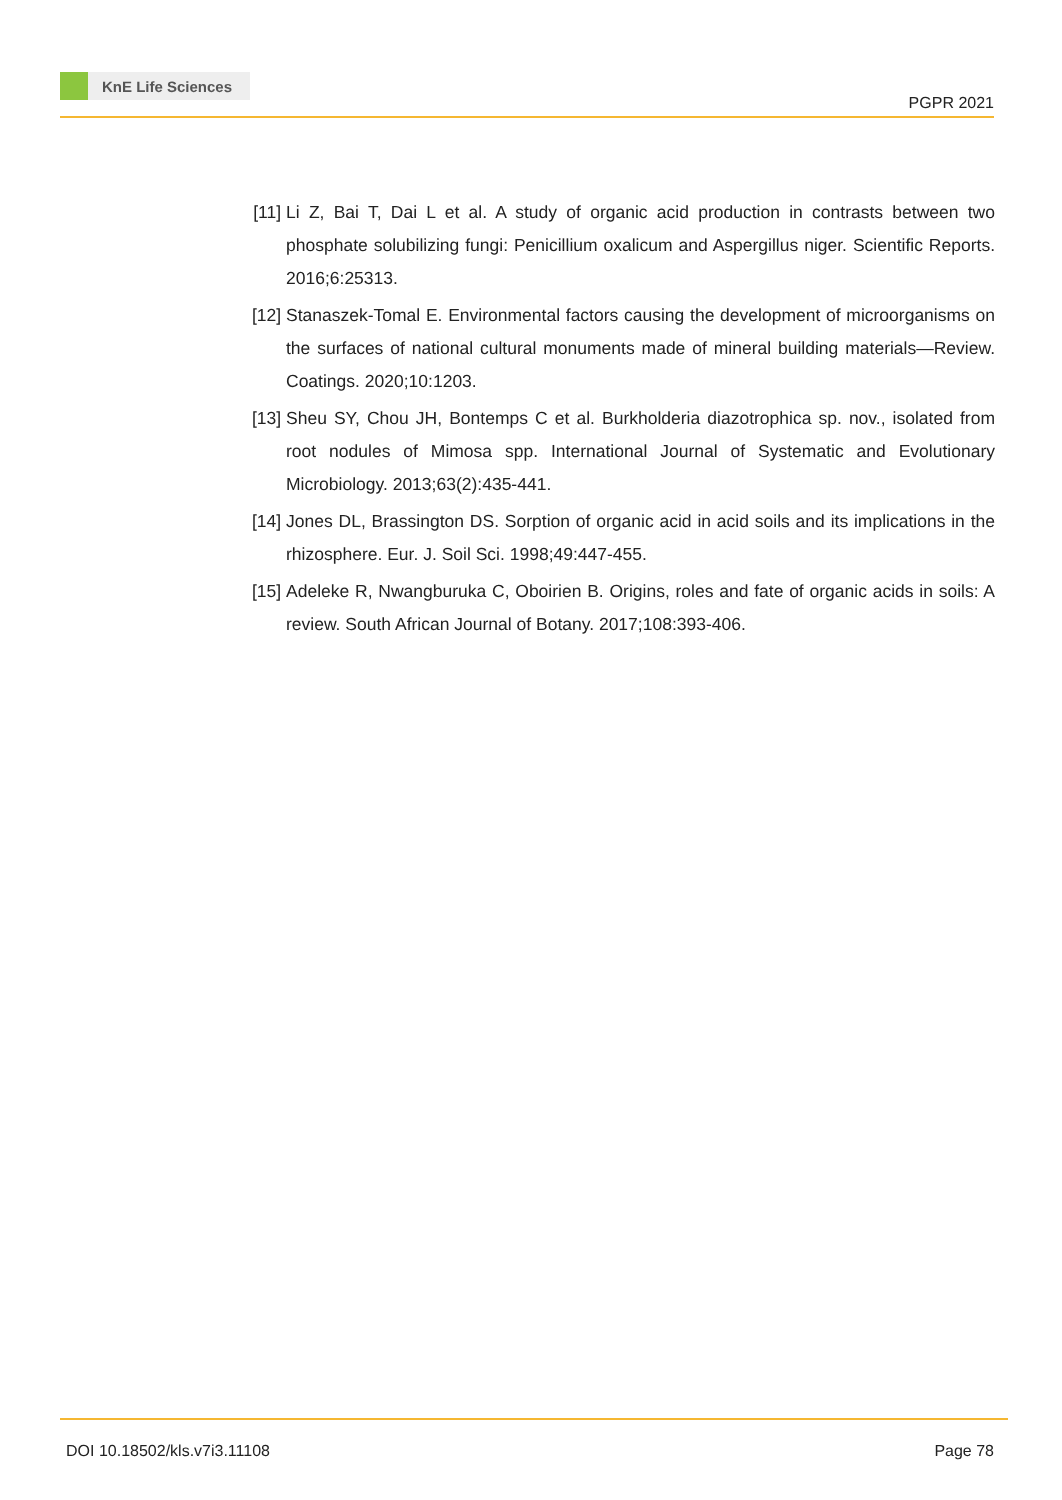KnE Life Sciences
PGPR 2021
[11]
Li Z, Bai T, Dai L et al. A study of organic acid production in contrasts between two phosphate solubilizing fungi: Penicillium oxalicum and Aspergillus niger. Scientific Reports. 2016;6:25313.
[12]
Stanaszek-Tomal E. Environmental factors causing the development of microorganisms on the surfaces of national cultural monuments made of mineral building materials—Review. Coatings. 2020;10:1203.
[13]
Sheu SY, Chou JH, Bontemps C et al. Burkholderia diazotrophica sp. nov., isolated from root nodules of Mimosa spp. International Journal of Systematic and Evolutionary Microbiology. 2013;63(2):435-441.
[14]
Jones DL, Brassington DS. Sorption of organic acid in acid soils and its implications in the rhizosphere. Eur. J. Soil Sci. 1998;49:447-455.
[15]
Adeleke R, Nwangburuka C, Oboirien B. Origins, roles and fate of organic acids in soils: A review. South African Journal of Botany. 2017;108:393-406.
DOI 10.18502/kls.v7i3.11108 Page 78